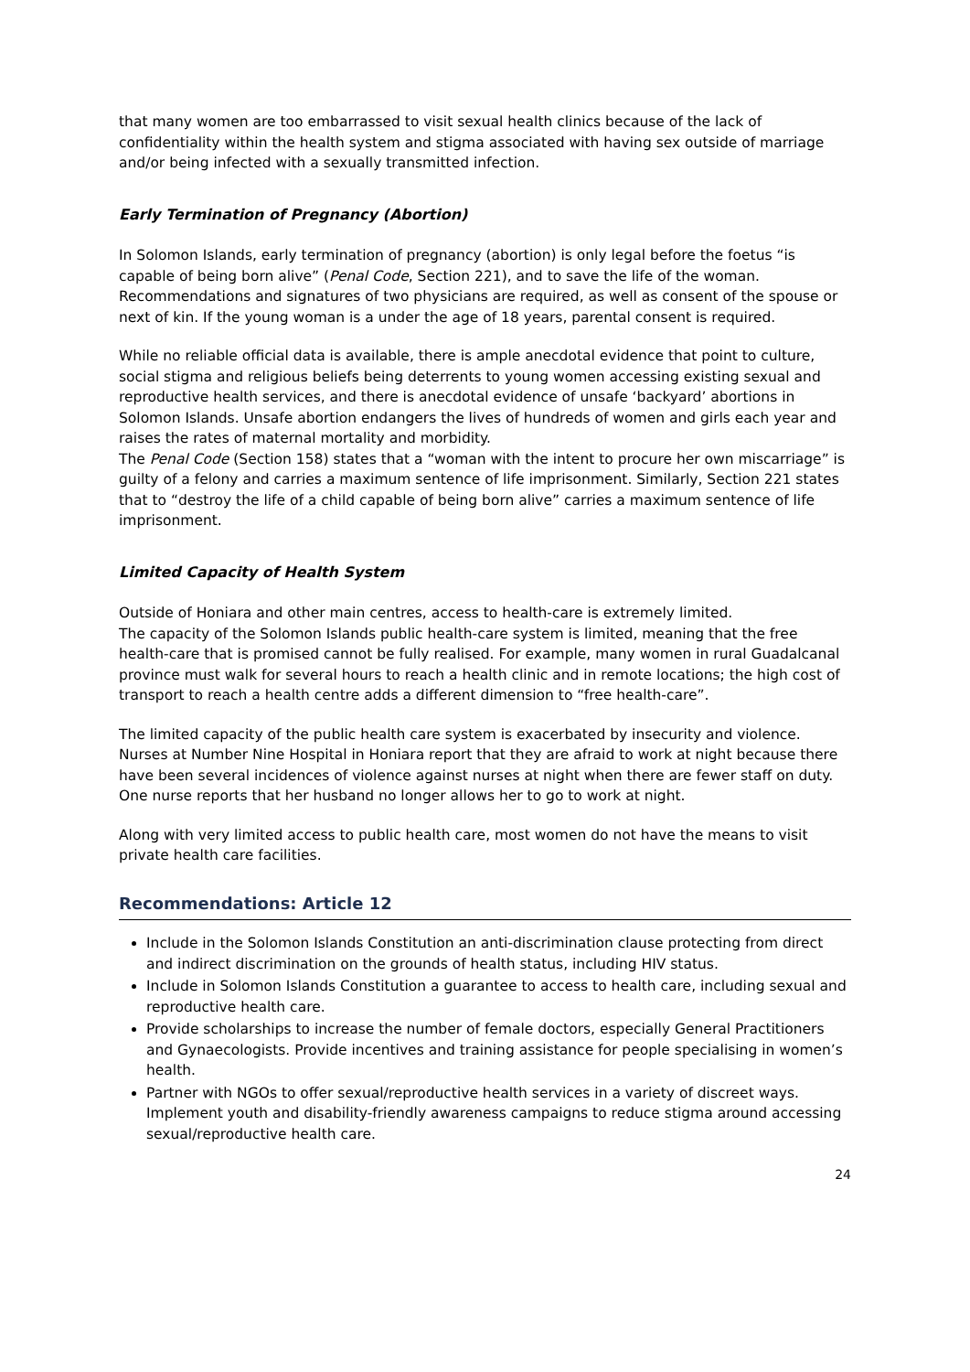that many women are too embarrassed to visit sexual health clinics because of the lack of confidentiality within the health system and stigma associated with having sex outside of marriage and/or being infected with a sexually transmitted infection.
Early Termination of Pregnancy (Abortion)
In Solomon Islands, early termination of pregnancy (abortion) is only legal before the foetus “is capable of being born alive” (Penal Code, Section 221), and to save the life of the woman. Recommendations and signatures of two physicians are required, as well as consent of the spouse or next of kin. If the young woman is a under the age of 18 years, parental consent is required.
While no reliable official data is available, there is ample anecdotal evidence that point to culture, social stigma and religious beliefs being deterrents to young women accessing existing sexual and reproductive health services, and there is anecdotal evidence of unsafe ‘backyard’ abortions in Solomon Islands. Unsafe abortion endangers the lives of hundreds of women and girls each year and raises the rates of maternal mortality and morbidity.
The Penal Code (Section 158) states that a “woman with the intent to procure her own miscarriage” is guilty of a felony and carries a maximum sentence of life imprisonment. Similarly, Section 221 states that to “destroy the life of a child capable of being born alive” carries a maximum sentence of life imprisonment.
Limited Capacity of Health System
Outside of Honiara and other main centres, access to health-care is extremely limited.
The capacity of the Solomon Islands public health-care system is limited, meaning that the free health-care that is promised cannot be fully realised. For example, many women in rural Guadalcanal province must walk for several hours to reach a health clinic and in remote locations; the high cost of transport to reach a health centre adds a different dimension to “free health-care”.
The limited capacity of the public health care system is exacerbated by insecurity and violence. Nurses at Number Nine Hospital in Honiara report that they are afraid to work at night because there have been several incidences of violence against nurses at night when there are fewer staff on duty. One nurse reports that her husband no longer allows her to go to work at night.
Along with very limited access to public health care, most women do not have the means to visit private health care facilities.
Recommendations: Article 12
Include in the Solomon Islands Constitution an anti-discrimination clause protecting from direct and indirect discrimination on the grounds of health status, including HIV status.
Include in Solomon Islands Constitution a guarantee to access to health care, including sexual and reproductive health care.
Provide scholarships to increase the number of female doctors, especially General Practitioners and Gynaecologists. Provide incentives and training assistance for people specialising in women’s health.
Partner with NGOs to offer sexual/reproductive health services in a variety of discreet ways. Implement youth and disability-friendly awareness campaigns to reduce stigma around accessing sexual/reproductive health care.
24